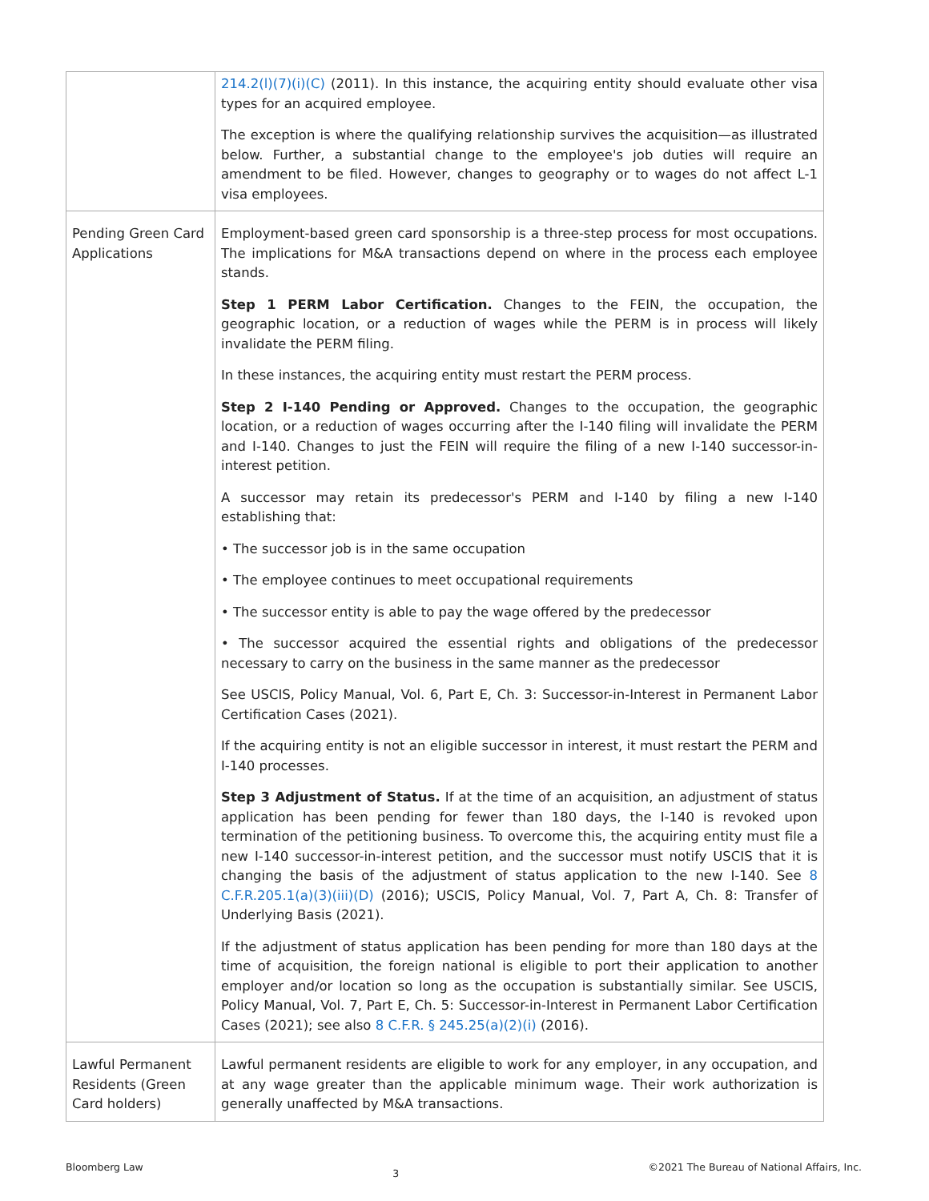| | 214.2(l)(7)(i)(C) (2011). In this instance, the acquiring entity should evaluate other visa types for an acquired employee. The exception is where the qualifying relationship survives the acquisition—as illustrated below. Further, a substantial change to the employee's job duties will require an amendment to be filed. However, changes to geography or to wages do not affect L-1 visa employees. |
| Pending Green Card Applications | Employment-based green card sponsorship is a three-step process for most occupations. The implications for M&A transactions depend on where in the process each employee stands. Step 1 PERM Labor Certification. Changes to the FEIN, the occupation, the geographic location, or a reduction of wages while the PERM is in process will likely invalidate the PERM filing. In these instances, the acquiring entity must restart the PERM process. Step 2 I-140 Pending or Approved. Changes to the occupation, the geographic location, or a reduction of wages occurring after the I-140 filing will invalidate the PERM and I-140. Changes to just the FEIN will require the filing of a new I-140 successor-in-interest petition. A successor may retain its predecessor's PERM and I-140 by filing a new I-140 establishing that: • The successor job is in the same occupation • The employee continues to meet occupational requirements • The successor entity is able to pay the wage offered by the predecessor • The successor acquired the essential rights and obligations of the predecessor necessary to carry on the business in the same manner as the predecessor See USCIS, Policy Manual, Vol. 6, Part E, Ch. 3: Successor-in-Interest in Permanent Labor Certification Cases (2021). If the acquiring entity is not an eligible successor in interest, it must restart the PERM and I-140 processes. Step 3 Adjustment of Status. If at the time of an acquisition, an adjustment of status application has been pending for fewer than 180 days, the I-140 is revoked upon termination of the petitioning business. To overcome this, the acquiring entity must file a new I-140 successor-in-interest petition, and the successor must notify USCIS that it is changing the basis of the adjustment of status application to the new I-140. See 8 C.F.R.205.1(a)(3)(iii)(D) (2016); USCIS, Policy Manual, Vol. 7, Part A, Ch. 8: Transfer of Underlying Basis (2021). If the adjustment of status application has been pending for more than 180 days at the time of acquisition, the foreign national is eligible to port their application to another employer and/or location so long as the occupation is substantially similar. See USCIS, Policy Manual, Vol. 7, Part E, Ch. 5: Successor-in-Interest in Permanent Labor Certification Cases (2021); see also 8 C.F.R. § 245.25(a)(2)(i) (2016). |
| Lawful Permanent Residents (Green Card holders) | Lawful permanent residents are eligible to work for any employer, in any occupation, and at any wage greater than the applicable minimum wage. Their work authorization is generally unaffected by M&A transactions. |
Bloomberg Law 3 ©2021 The Bureau of National Affairs, Inc.